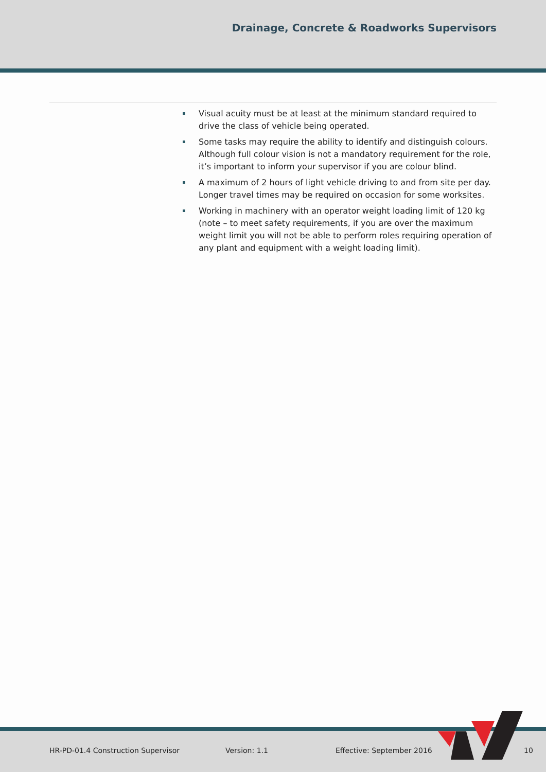Drainage, Concrete & Roadworks Supervisors
Visual acuity must be at least at the minimum standard required to drive the class of vehicle being operated.
Some tasks may require the ability to identify and distinguish colours. Although full colour vision is not a mandatory requirement for the role, it’s important to inform your supervisor if you are colour blind.
A maximum of 2 hours of light vehicle driving to and from site per day. Longer travel times may be required on occasion for some worksites.
Working in machinery with an operator weight loading limit of 120 kg (note – to meet safety requirements, if you are over the maximum weight limit you will not be able to perform roles requiring operation of any plant and equipment with a weight loading limit).
HR-PD-01.4 Construction Supervisor
Version: 1.1 Effective: September 2016 10